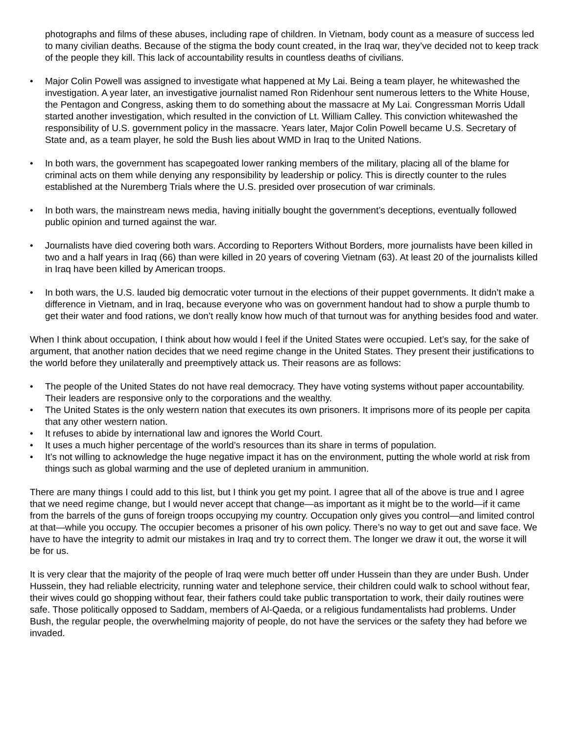photographs and films of these abuses, including rape of children. In Vietnam, body count as a measure of success led to many civilian deaths. Because of the stigma the body count created, in the Iraq war, they’ve decided not to keep track of the people they kill. This lack of accountability results in countless deaths of civilians.
• Major Colin Powell was assigned to investigate what happened at My Lai. Being a team player, he whitewashed the investigation. A year later, an investigative journalist named Ron Ridenhour sent numerous letters to the White House, the Pentagon and Congress, asking them to do something about the massacre at My Lai. Congressman Morris Udall started another investigation, which resulted in the conviction of Lt. William Calley. This conviction whitewashed the responsibility of U.S. government policy in the massacre. Years later, Major Colin Powell became U.S. Secretary of State and, as a team player, he sold the Bush lies about WMD in Iraq to the United Nations.
• In both wars, the government has scapegoated lower ranking members of the military, placing all of the blame for criminal acts on them while denying any responsibility by leadership or policy. This is directly counter to the rules established at the Nuremberg Trials where the U.S. presided over prosecution of war criminals.
• In both wars, the mainstream news media, having initially bought the government’s deceptions, eventually followed public opinion and turned against the war.
• Journalists have died covering both wars. According to Reporters Without Borders, more journalists have been killed in two and a half years in Iraq (66) than were killed in 20 years of covering Vietnam (63). At least 20 of the journalists killed in Iraq have been killed by American troops.
• In both wars, the U.S. lauded big democratic voter turnout in the elections of their puppet governments. It didn’t make a difference in Vietnam, and in Iraq, because everyone who was on government handout had to show a purple thumb to get their water and food rations, we don’t really know how much of that turnout was for anything besides food and water.
When I think about occupation, I think about how would I feel if the United States were occupied. Let’s say, for the sake of argument, that another nation decides that we need regime change in the United States. They present their justifications to the world before they unilaterally and preemptively attack us. Their reasons are as follows:
• The people of the United States do not have real democracy. They have voting systems without paper accountability. Their leaders are responsive only to the corporations and the wealthy.
• The United States is the only western nation that executes its own prisoners. It imprisons more of its people per capita that any other western nation.
• It refuses to abide by international law and ignores the World Court.
• It uses a much higher percentage of the world’s resources than its share in terms of population.
• It’s not willing to acknowledge the huge negative impact it has on the environment, putting the whole world at risk from things such as global warming and the use of depleted uranium in ammunition.
There are many things I could add to this list, but I think you get my point. I agree that all of the above is true and I agree that we need regime change, but I would never accept that change—as important as it might be to the world—if it came from the barrels of the guns of foreign troops occupying my country. Occupation only gives you control—and limited control at that—while you occupy. The occupier becomes a prisoner of his own policy. There’s no way to get out and save face. We have to have the integrity to admit our mistakes in Iraq and try to correct them. The longer we draw it out, the worse it will be for us.
It is very clear that the majority of the people of Iraq were much better off under Hussein than they are under Bush. Under Hussein, they had reliable electricity, running water and telephone service, their children could walk to school without fear, their wives could go shopping without fear, their fathers could take public transportation to work, their daily routines were safe. Those politically opposed to Saddam, members of Al-Qaeda, or a religious fundamentalists had problems. Under Bush, the regular people, the overwhelming majority of people, do not have the services or the safety they had before we invaded.